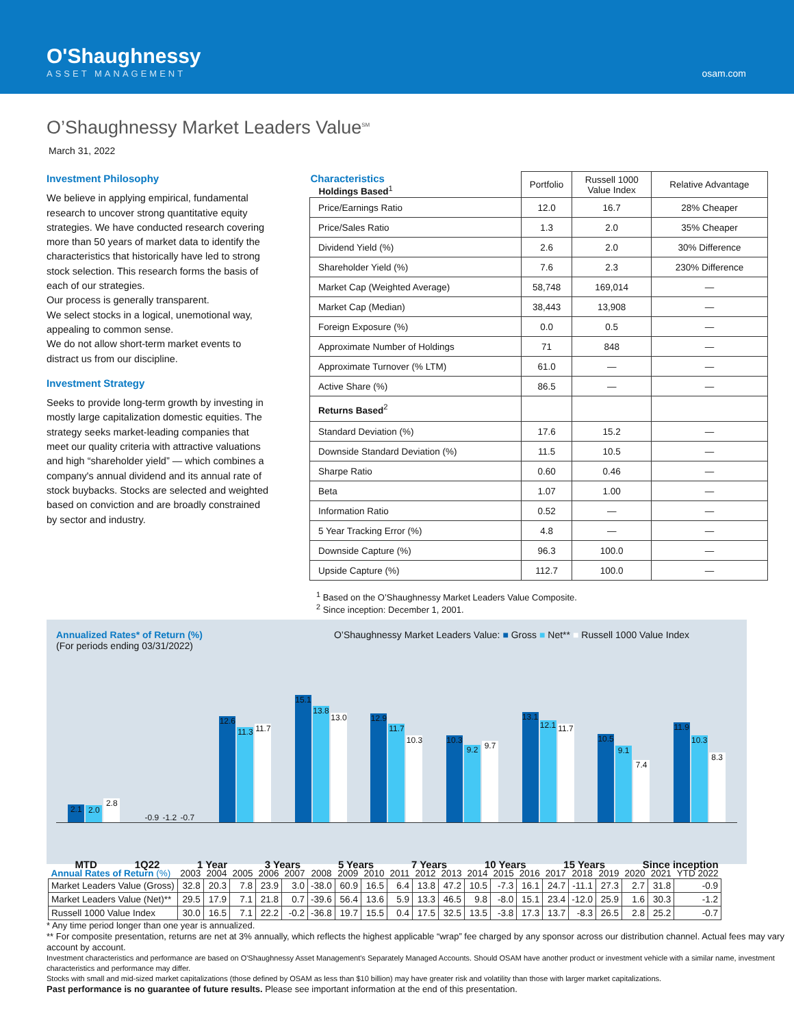O'Shaughnessy
ASSET MANAGEMENT
osam.com
O’Shaughnessy Market Leaders Value<sup>SM</sup>
March 31, 2022
Investment Philosophy
We believe in applying empirical, fundamental research to uncover strong quantitative equity strategies. We have conducted research covering more than 50 years of market data to identify the characteristics that historically have led to strong stock selection. This research forms the basis of each of our strategies.
Our process is generally transparent.
We select stocks in a logical, unemotional way, appealing to common sense.
We do not allow short-term market events to distract us from our discipline.
Investment Strategy
Seeks to provide long-term growth by investing in mostly large capitalization domestic equities. The strategy seeks market-leading companies that meet our quality criteria with attractive valuations and high “shareholder yield” — which combines a company's annual dividend and its annual rate of stock buybacks. Stocks are selected and weighted based on conviction and are broadly constrained by sector and industry.
| Characteristics Holdings Based<sup>1</sup> | Portfolio | Russell 1000 Value Index | Relative Advantage |
| --- | --- | --- | --- |
| Price/Earnings Ratio | 12.0 | 16.7 | 28% Cheaper |
| Price/Sales Ratio | 1.3 | 2.0 | 35% Cheaper |
| Dividend Yield (%) | 2.6 | 2.0 | 30% Difference |
| Shareholder Yield (%) | 7.6 | 2.3 | 230% Difference |
| Market Cap (Weighted Average) | 58,748 | 169,014 | — |
| Market Cap (Median) | 38,443 | 13,908 | — |
| Foreign Exposure (%) | 0.0 | 0.5 | — |
| Approximate Number of Holdings | 71 | 848 | — |
| Approximate Turnover (% LTM) | 61.0 | — | — |
| Active Share (%) | 86.5 | — | — |
| Returns Based<sup>2</sup> | | | |
| Standard Deviation (%) | 17.6 | 15.2 | — |
| Downside Standard Deviation (%) | 11.5 | 10.5 | — |
| Sharpe Ratio | 0.60 | 0.46 | — |
| Beta | 1.07 | 1.00 | — |
| Information Ratio | 0.52 | — | — |
| 5 Year Tracking Error (%) | 4.8 | — | — |
| Downside Capture (%) | 96.3 | 100.0 | — |
| Upside Capture (%) | 112.7 | 100.0 | — |
<sup>1</sup> Based on the O’Shaughnessy Market Leaders Value Composite.
<sup>2</sup> Since inception: December 1, 2001.
Annualized Rates* of Return (%)
(For periods ending 03/31/2022)
O’Shaughnessy Market Leaders Value: ■ Gross ■ Net** ■ Russell 1000 Value Index
2.1
2.0
2.8
-0.9
-1.2
-0.7
12.6
11.3
11.7
15.1
13.8
13.0
12.9
11.7
10.3
10.3
9.2
9.7
13.1
12.1
11.7
10.5
9.1
7.4
11.9
10.3
8.3
MTD 1Q22 1 Year 3 Years 5 Years 7 Years 10 Years 15 Years Since inception
| Annual Rates of Return (%) | 2003 | 2004 | 2005 | 2006 | 2007 | 2008 | 2009 | 2010 | 2011 | 2012 | 2013 | 2014 | 2015 | 2016 | 2017 | 2018 | 2019 | 2020 | 2021 | YTD 2022 |
| --- | --- | --- | --- | --- | --- | --- | --- | --- | --- | --- | --- | --- | --- | --- | --- | --- | --- | --- | --- | --- |
| Market Leaders Value (Gross) | 32.8 | 20.3 | 7.8 | 23.9 | 3.0 | -38.0 | 60.9 | 16.5 | 6.4 | 13.8 | 47.2 | 10.5 | -7.3 | 16.1 | 24.7 | -11.1 | 27.3 | 2.7 | 31.8 | -0.9 |
| Market Leaders Value (Net)** | 29.5 | 17.9 | 7.1 | 21.8 | 0.7 | -39.6 | 56.4 | 13.6 | 5.9 | 13.3 | 46.5 | 9.8 | -8.0 | 15.1 | 23.4 | -12.0 | 25.9 | 1.6 | 30.3 | -1.2 |
| Russell 1000 Value Index | 30.0 | 16.5 | 7.1 | 22.2 | -0.2 | -36.8 | 19.7 | 15.5 | 0.4 | 17.5 | 32.5 | 13.5 | -3.8 | 17.3 | 13.7 | -8.3 | 26.5 | 2.8 | 25.2 | -0.7 |
* Any time period longer than one year is annualized.
** For composite presentation, returns are net at 3% annually, which reflects the highest applicable “wrap” fee charged by any sponsor across our distribution channel. Actual fees may vary account by account.
Investment characteristics and performance are based on O'Shaughnessy Asset Management's Separately Managed Accounts. Should OSAM have another product or investment vehicle with a similar name, investment characteristics and performance may differ.
Stocks with small and mid-sized market capitalizations (those defined by OSAM as less than $10 billion) may have greater risk and volatility than those with larger market capitalizations.
Past performance is no guarantee of future results. Please see important information at the end of this presentation.